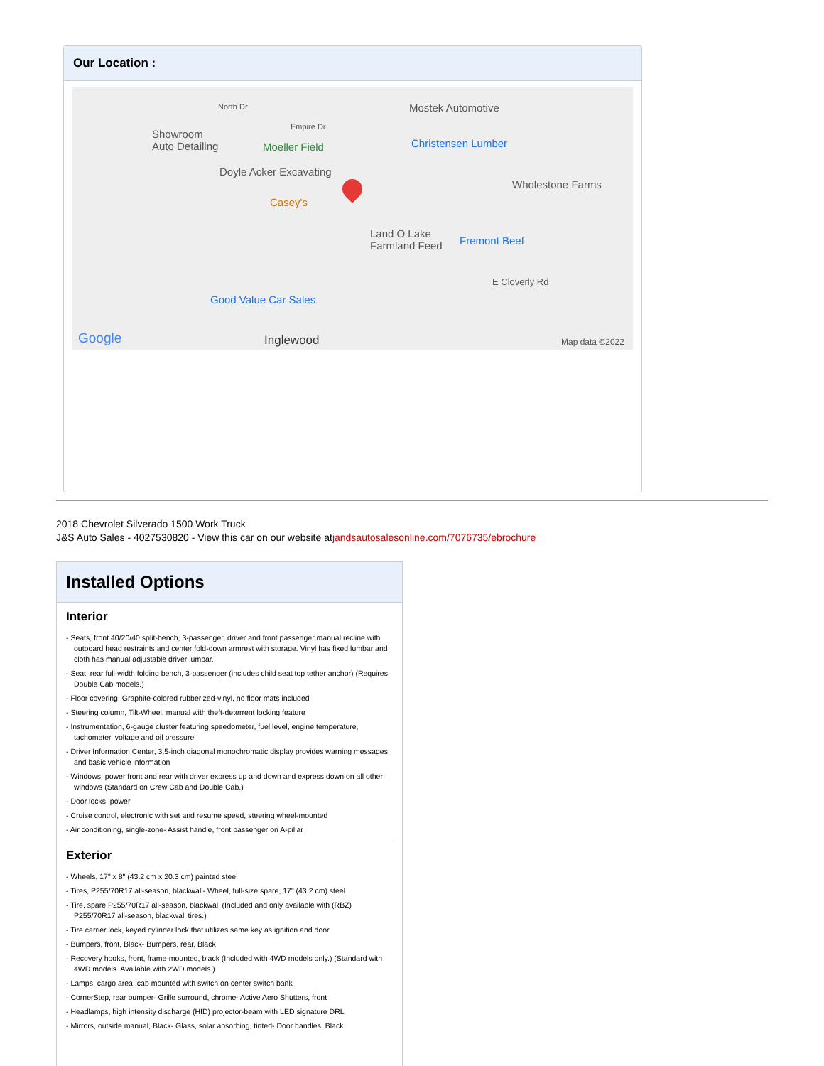Our Location :
North Dr
Empire Dr
Showroom
Auto Detailing Moeller Field
Doyle Acker Excavating
Casey's
Mostek Automotive
Christensen Lumber
Wholestone Farms
Land O Lake
Farmland Feed Fremont Beef
E Cloverly Rd
Good Value Car Sales
Inglewood Google Map data ©2022
2018 Chevrolet Silverado 1500 Work Truck
J&S Auto Sales - 4027530820 - View this car on our website atjandsautosalesonline.com/7076735/ebrochure
Installed Options
Interior
- Seats, front 40/20/40 split-bench, 3-passenger, driver and front passenger manual recline with outboard head restraints and center fold-down armrest with storage. Vinyl has fixed lumbar and cloth has manual adjustable driver lumbar.
- Seat, rear full-width folding bench, 3-passenger (includes child seat top tether anchor) (Requires Double Cab models.)
- Floor covering, Graphite-colored rubberized-vinyl, no floor mats included
- Steering column, Tilt-Wheel, manual with theft-deterrent locking feature
- Instrumentation, 6-gauge cluster featuring speedometer, fuel level, engine temperature, tachometer, voltage and oil pressure
- Driver Information Center, 3.5-inch diagonal monochromatic display provides warning messages and basic vehicle information
- Windows, power front and rear with driver express up and down and express down on all other windows (Standard on Crew Cab and Double Cab.)
- Door locks, power
- Cruise control, electronic with set and resume speed, steering wheel-mounted
- Air conditioning, single-zone- Assist handle, front passenger on A-pillar
Exterior
- Wheels, 17" x 8" (43.2 cm x 20.3 cm) painted steel
- Tires, P255/70R17 all-season, blackwall- Wheel, full-size spare, 17" (43.2 cm) steel
- Tire, spare P255/70R17 all-season, blackwall (Included and only available with (RBZ) P255/70R17 all-season, blackwall tires.)
- Tire carrier lock, keyed cylinder lock that utilizes same key as ignition and door
- Bumpers, front, Black- Bumpers, rear, Black
- Recovery hooks, front, frame-mounted, black (Included with 4WD models only.) (Standard with 4WD models. Available with 2WD models.)
- Lamps, cargo area, cab mounted with switch on center switch bank
- CornerStep, rear bumper- Grille surround, chrome- Active Aero Shutters, front
- Headlamps, high intensity discharge (HID) projector-beam with LED signature DRL
- Mirrors, outside manual, Black- Glass, solar absorbing, tinted- Door handles, Black